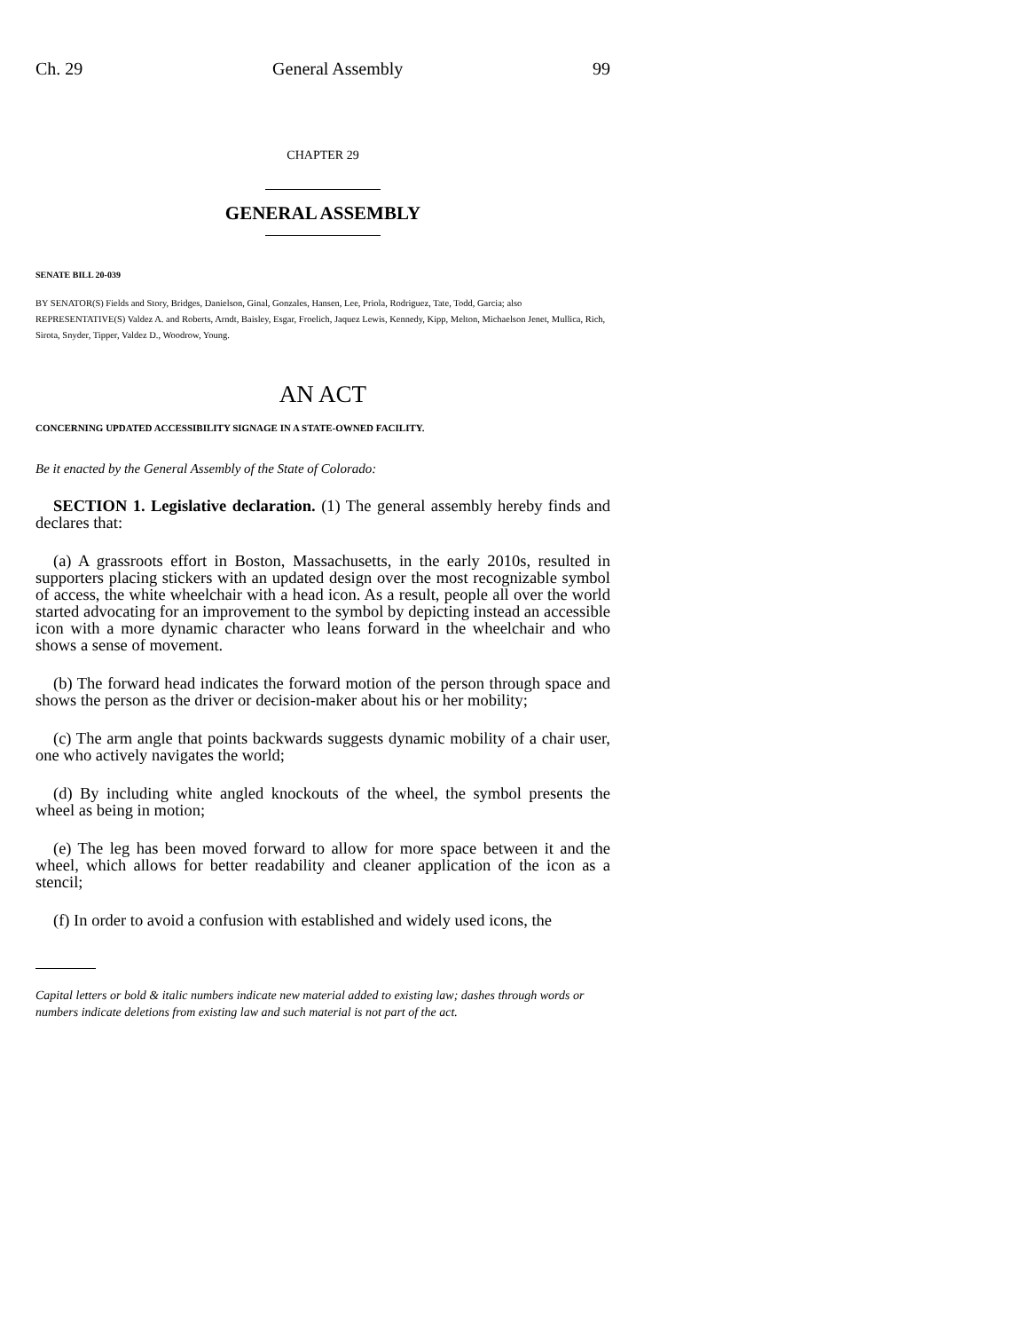Ch. 29 General Assembly 99
CHAPTER 29
GENERAL ASSEMBLY
SENATE BILL 20-039
BY SENATOR(S) Fields and Story, Bridges, Danielson, Ginal, Gonzales, Hansen, Lee, Priola, Rodriguez, Tate, Todd, Garcia; also REPRESENTATIVE(S) Valdez A. and Roberts, Arndt, Baisley, Esgar, Froelich, Jaquez Lewis, Kennedy, Kipp, Melton, Michaelson Jenet, Mullica, Rich, Sirota, Snyder, Tipper, Valdez D., Woodrow, Young.
AN ACT
CONCERNING UPDATED ACCESSIBILITY SIGNAGE IN A STATE-OWNED FACILITY.
Be it enacted by the General Assembly of the State of Colorado:
SECTION 1. Legislative declaration. (1) The general assembly hereby finds and declares that:
(a) A grassroots effort in Boston, Massachusetts, in the early 2010s, resulted in supporters placing stickers with an updated design over the most recognizable symbol of access, the white wheelchair with a head icon. As a result, people all over the world started advocating for an improvement to the symbol by depicting instead an accessible icon with a more dynamic character who leans forward in the wheelchair and who shows a sense of movement.
(b) The forward head indicates the forward motion of the person through space and shows the person as the driver or decision-maker about his or her mobility;
(c) The arm angle that points backwards suggests dynamic mobility of a chair user, one who actively navigates the world;
(d) By including white angled knockouts of the wheel, the symbol presents the wheel as being in motion;
(e) The leg has been moved forward to allow for more space between it and the wheel, which allows for better readability and cleaner application of the icon as a stencil;
(f) In order to avoid a confusion with established and widely used icons, the
Capital letters or bold & italic numbers indicate new material added to existing law; dashes through words or numbers indicate deletions from existing law and such material is not part of the act.